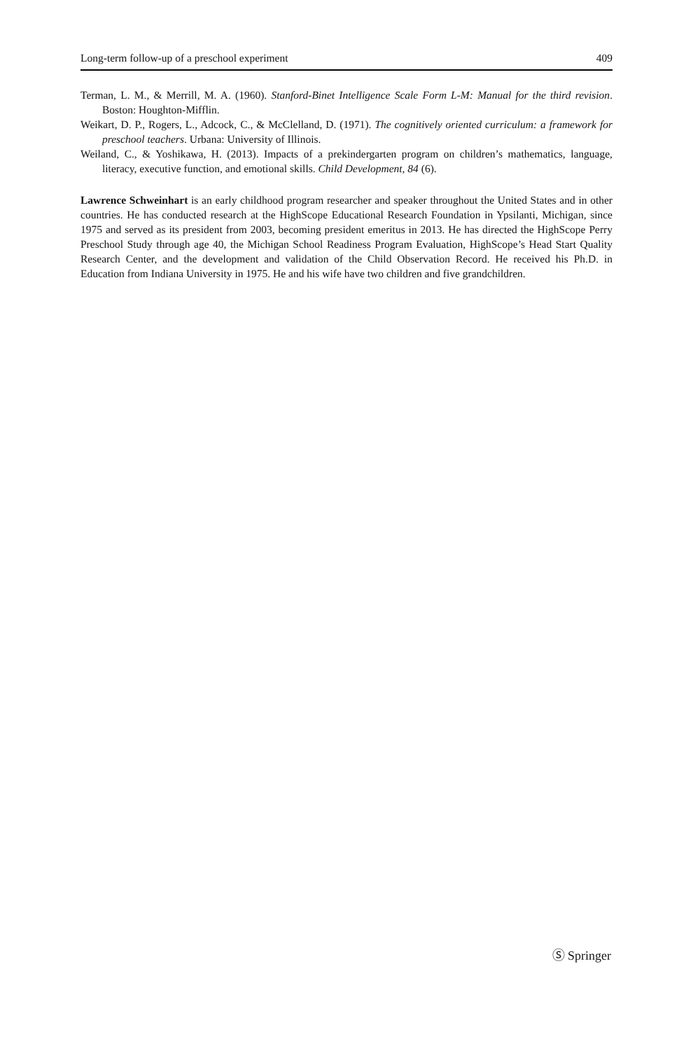Long-term follow-up of a preschool experiment 409
Terman, L. M., & Merrill, M. A. (1960). Stanford-Binet Intelligence Scale Form L-M: Manual for the third revision. Boston: Houghton-Mifflin.
Weikart, D. P., Rogers, L., Adcock, C., & McClelland, D. (1971). The cognitively oriented curriculum: a framework for preschool teachers. Urbana: University of Illinois.
Weiland, C., & Yoshikawa, H. (2013). Impacts of a prekindergarten program on children’s mathematics, language, literacy, executive function, and emotional skills. Child Development, 84 (6).
Lawrence Schweinhart is an early childhood program researcher and speaker throughout the United States and in other countries. He has conducted research at the HighScope Educational Research Foundation in Ypsilanti, Michigan, since 1975 and served as its president from 2003, becoming president emeritus in 2013. He has directed the HighScope Perry Preschool Study through age 40, the Michigan School Readiness Program Evaluation, HighScope’s Head Start Quality Research Center, and the development and validation of the Child Observation Record. He received his Ph.D. in Education from Indiana University in 1975. He and his wife have two children and five grandchildren.
Ⓢ Springer